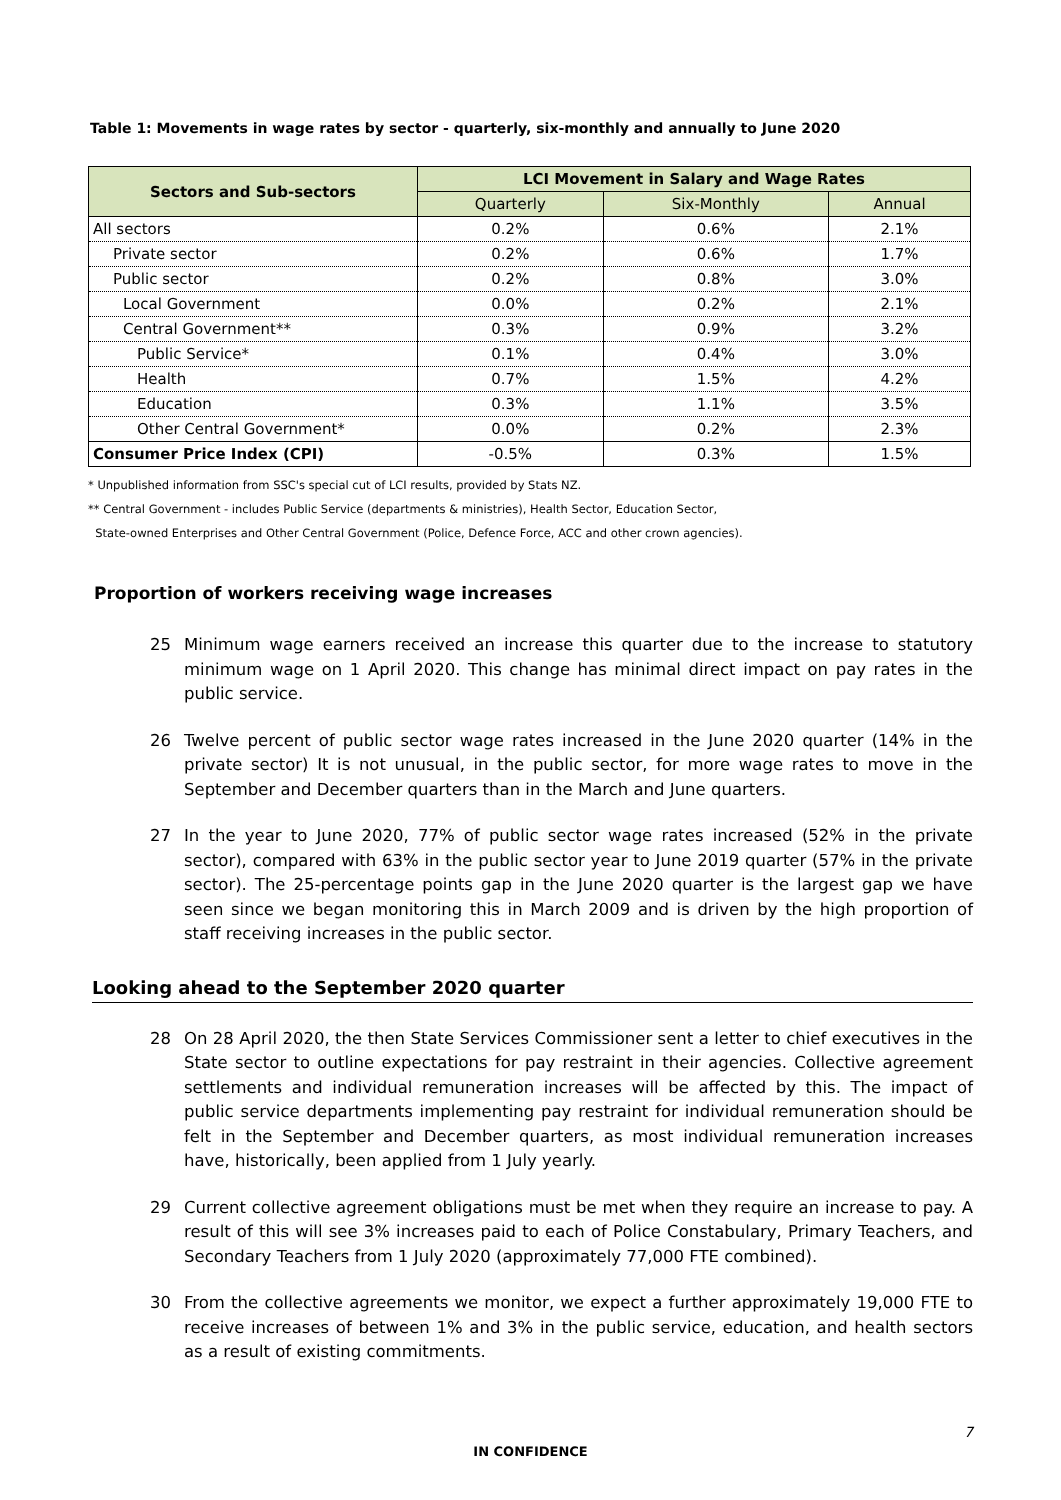Table 1: Movements in wage rates by sector - quarterly, six-monthly and annually to June 2020
| Sectors and Sub-sectors | LCI Movement in Salary and Wage Rates | | |
| --- | --- | --- | --- |
| | Quarterly | Six-Monthly | Annual |
| All sectors | 0.2% | 0.6% | 2.1% |
| Private sector | 0.2% | 0.6% | 1.7% |
| Public sector | 0.2% | 0.8% | 3.0% |
| Local Government | 0.0% | 0.2% | 2.1% |
| Central Government** | 0.3% | 0.9% | 3.2% |
| Public Service* | 0.1% | 0.4% | 3.0% |
| Health | 0.7% | 1.5% | 4.2% |
| Education | 0.3% | 1.1% | 3.5% |
| Other Central Government* | 0.0% | 0.2% | 2.3% |
| Consumer Price Index (CPI) | -0.5% | 0.3% | 1.5% |
* Unpublished information from SSC's special cut of LCI results, provided by Stats NZ.
** Central Government - includes Public Service (departments & ministries), Health Sector, Education Sector,
State-owned Enterprises and Other Central Government (Police, Defence Force, ACC and other crown agencies).
Proportion of workers receiving wage increases
25 Minimum wage earners received an increase this quarter due to the increase to statutory minimum wage on 1 April 2020. This change has minimal direct impact on pay rates in the public service.
26 Twelve percent of public sector wage rates increased in the June 2020 quarter (14% in the private sector) It is not unusual, in the public sector, for more wage rates to move in the September and December quarters than in the March and June quarters.
27 In the year to June 2020, 77% of public sector wage rates increased (52% in the private sector), compared with 63% in the public sector year to June 2019 quarter (57% in the private sector). The 25-percentage points gap in the June 2020 quarter is the largest gap we have seen since we began monitoring this in March 2009 and is driven by the high proportion of staff receiving increases in the public sector.
Looking ahead to the September 2020 quarter
28 On 28 April 2020, the then State Services Commissioner sent a letter to chief executives in the State sector to outline expectations for pay restraint in their agencies. Collective agreement settlements and individual remuneration increases will be affected by this. The impact of public service departments implementing pay restraint for individual remuneration should be felt in the September and December quarters, as most individual remuneration increases have, historically, been applied from 1 July yearly.
29 Current collective agreement obligations must be met when they require an increase to pay. A result of this will see 3% increases paid to each of Police Constabulary, Primary Teachers, and Secondary Teachers from 1 July 2020 (approximately 77,000 FTE combined).
30 From the collective agreements we monitor, we expect a further approximately 19,000 FTE to receive increases of between 1% and 3% in the public service, education, and health sectors as a result of existing commitments.
7
IN CONFIDENCE